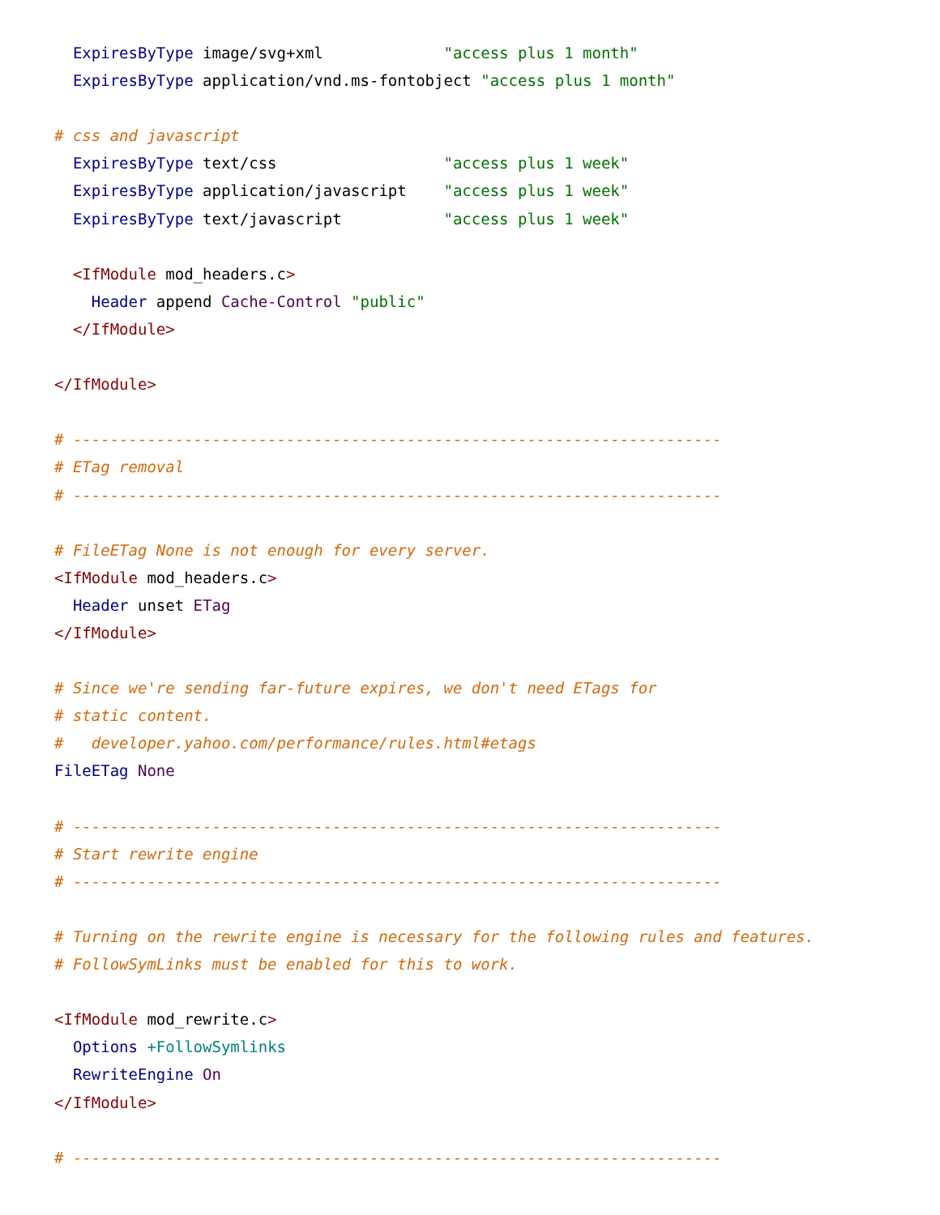ExpiresByType image/svg+xml             "access plus 1 month"
  ExpiresByType application/vnd.ms-fontobject "access plus 1 month"

# css and javascript
  ExpiresByType text/css                  "access plus 1 week"
  ExpiresByType application/javascript    "access plus 1 week"
  ExpiresByType text/javascript           "access plus 1 week"

  <IfModule mod_headers.c>
    Header append Cache-Control "public"
  </IfModule>

</IfModule>

# ----------------------------------------------------------------------
# ETag removal
# ----------------------------------------------------------------------

# FileETag None is not enough for every server.
<IfModule mod_headers.c>
  Header unset ETag
</IfModule>

# Since we're sending far-future expires, we don't need ETags for
# static content.
#   developer.yahoo.com/performance/rules.html#etags
FileETag None

# ----------------------------------------------------------------------
# Start rewrite engine
# ----------------------------------------------------------------------

# Turning on the rewrite engine is necessary for the following rules and features.
# FollowSymLinks must be enabled for this to work.

<IfModule mod_rewrite.c>
  Options +FollowSymlinks
  RewriteEngine On
</IfModule>

# ----------------------------------------------------------------------